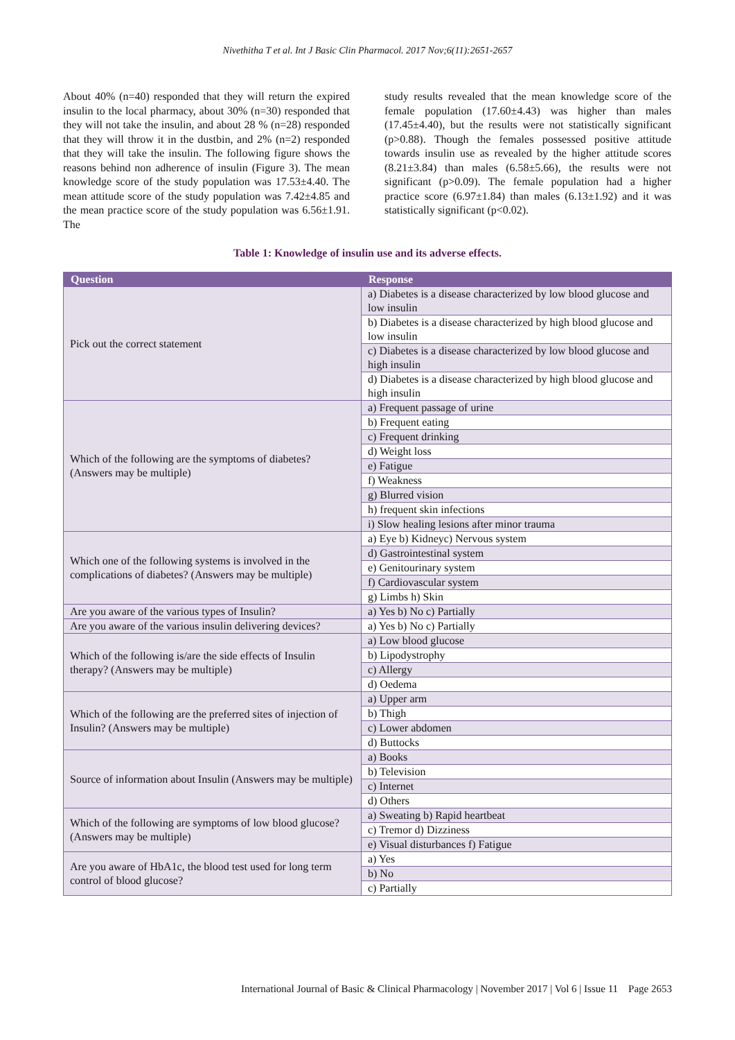Nivethitha T et al. Int J Basic Clin Pharmacol. 2017 Nov;6(11):2651-2657
About 40% (n=40) responded that they will return the expired insulin to the local pharmacy, about 30% (n=30) responded that they will not take the insulin, and about 28 % (n=28) responded that they will throw it in the dustbin, and 2% (n=2) responded that they will take the insulin. The following figure shows the reasons behind non adherence of insulin (Figure 3). The mean knowledge score of the study population was 17.53±4.40. The mean attitude score of the study population was 7.42±4.85 and the mean practice score of the study population was 6.56±1.91. The
study results revealed that the mean knowledge score of the female population (17.60±4.43) was higher than males (17.45±4.40), but the results were not statistically significant (p>0.88). Though the females possessed positive attitude towards insulin use as revealed by the higher attitude scores (8.21±3.84) than males (6.58±5.66), the results were not significant (p>0.09). The female population had a higher practice score (6.97±1.84) than males (6.13±1.92) and it was statistically significant (p<0.02).
Table 1: Knowledge of insulin use and its adverse effects.
| Question | Response |
| --- | --- |
| Pick out the correct statement | a) Diabetes is a disease characterized by low blood glucose and low insulin |
| | b) Diabetes is a disease characterized by high blood glucose and low insulin |
| | c) Diabetes is a disease characterized by low blood glucose and high insulin |
| | d) Diabetes is a disease characterized by high blood glucose and high insulin |
| Which of the following are the symptoms of diabetes? (Answers may be multiple) | a) Frequent passage of urine |
| | b) Frequent eating |
| | c) Frequent drinking |
| | d) Weight loss |
| | e) Fatigue |
| | f) Weakness |
| | g) Blurred vision |
| | h) frequent skin infections |
| | i) Slow healing lesions after minor trauma |
| Which one of the following systems is involved in the complications of diabetes? (Answers may be multiple) | a) Eye b) Kidneyc) Nervous system |
| | d) Gastrointestinal system |
| | e) Genitourinary system |
| | f) Cardiovascular system |
| | g) Limbs h) Skin |
| Are you aware of the various types of Insulin? | a) Yes b) No c) Partially |
| Are you aware of the various insulin delivering devices? | a) Yes b) No c) Partially |
| Which of the following is/are the side effects of Insulin therapy? (Answers may be multiple) | a) Low blood glucose |
| | b) Lipodystrophy |
| | c) Allergy |
| | d) Oedema |
| Which of the following are the preferred sites of injection of Insulin? (Answers may be multiple) | a) Upper arm |
| | b) Thigh |
| | c) Lower abdomen |
| | d) Buttocks |
| Source of information about Insulin (Answers may be multiple) | a) Books |
| | b) Television |
| | c) Internet |
| | d) Others |
| Which of the following are symptoms of low blood glucose? (Answers may be multiple) | a) Sweating b) Rapid heartbeat |
| | c) Tremor d) Dizziness |
| | e) Visual disturbances f) Fatigue |
| Are you aware of HbA1c, the blood test used for long term control of blood glucose? | a) Yes |
| | b) No |
| | c) Partially |
International Journal of Basic & Clinical Pharmacology | November 2017 | Vol 6 | Issue 11 Page 2653